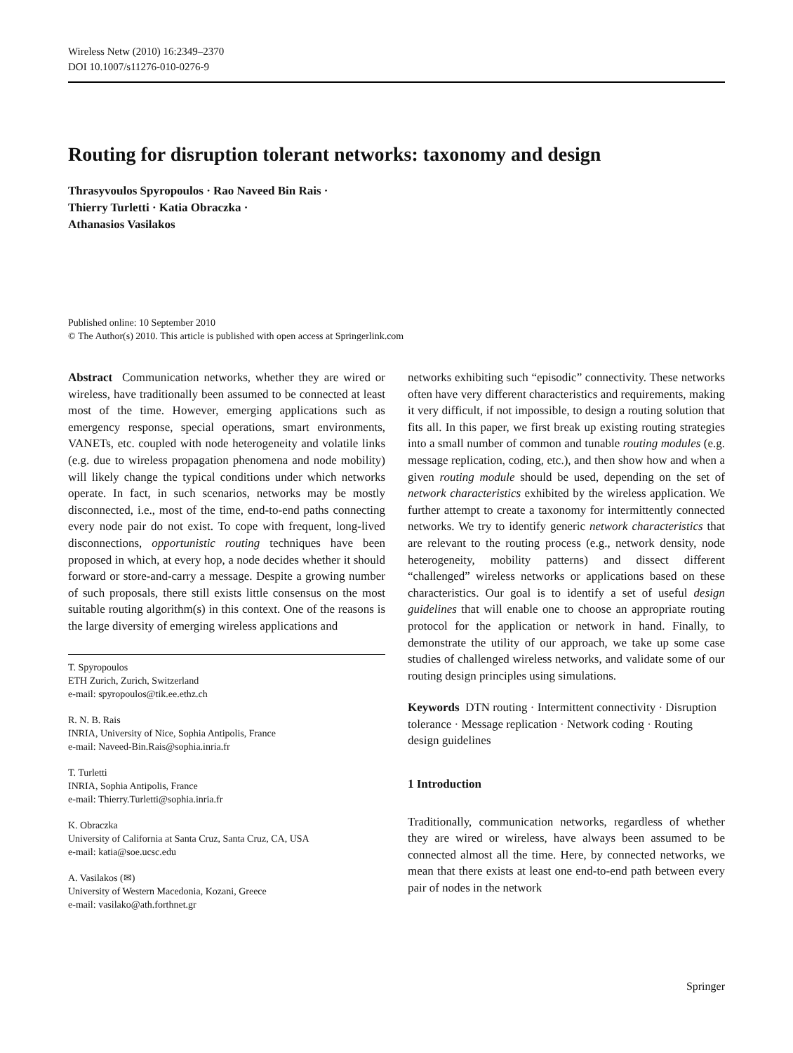Wireless Netw (2010) 16:2349–2370
DOI 10.1007/s11276-010-0276-9
Routing for disruption tolerant networks: taxonomy and design
Thrasyvoulos Spyropoulos · Rao Naveed Bin Rais ·
Thierry Turletti · Katia Obraczka ·
Athanasios Vasilakos
Published online: 10 September 2010
© The Author(s) 2010. This article is published with open access at Springerlink.com
Abstract Communication networks, whether they are wired or wireless, have traditionally been assumed to be connected at least most of the time. However, emerging applications such as emergency response, special operations, smart environments, VANETs, etc. coupled with node heterogeneity and volatile links (e.g. due to wireless propagation phenomena and node mobility) will likely change the typical conditions under which networks operate. In fact, in such scenarios, networks may be mostly disconnected, i.e., most of the time, end-to-end paths connecting every node pair do not exist. To cope with frequent, long-lived disconnections, opportunistic routing techniques have been proposed in which, at every hop, a node decides whether it should forward or store-and-carry a message. Despite a growing number of such proposals, there still exists little consensus on the most suitable routing algorithm(s) in this context. One of the reasons is the large diversity of emerging wireless applications and
T. Spyropoulos
ETH Zurich, Zurich, Switzerland
e-mail: spyropoulos@tik.ee.ethz.ch
R. N. B. Rais
INRIA, University of Nice, Sophia Antipolis, France
e-mail: Naveed-Bin.Rais@sophia.inria.fr
T. Turletti
INRIA, Sophia Antipolis, France
e-mail: Thierry.Turletti@sophia.inria.fr
K. Obraczka
University of California at Santa Cruz, Santa Cruz, CA, USA
e-mail: katia@soe.ucsc.edu
A. Vasilakos (✉)
University of Western Macedonia, Kozani, Greece
e-mail: vasilako@ath.forthnet.gr
networks exhibiting such “episodic” connectivity. These networks often have very different characteristics and requirements, making it very difficult, if not impossible, to design a routing solution that fits all. In this paper, we first break up existing routing strategies into a small number of common and tunable routing modules (e.g. message replication, coding, etc.), and then show how and when a given routing module should be used, depending on the set of network characteristics exhibited by the wireless application. We further attempt to create a taxonomy for intermittently connected networks. We try to identify generic network characteristics that are relevant to the routing process (e.g., network density, node heterogeneity, mobility patterns) and dissect different “challenged” wireless networks or applications based on these characteristics. Our goal is to identify a set of useful design guidelines that will enable one to choose an appropriate routing protocol for the application or network in hand. Finally, to demonstrate the utility of our approach, we take up some case studies of challenged wireless networks, and validate some of our routing design principles using simulations.
Keywords DTN routing · Intermittent connectivity · Disruption tolerance · Message replication · Network coding · Routing design guidelines
1 Introduction
Traditionally, communication networks, regardless of whether they are wired or wireless, have always been assumed to be connected almost all the time. Here, by connected networks, we mean that there exists at least one end-to-end path between every pair of nodes in the network
Springer